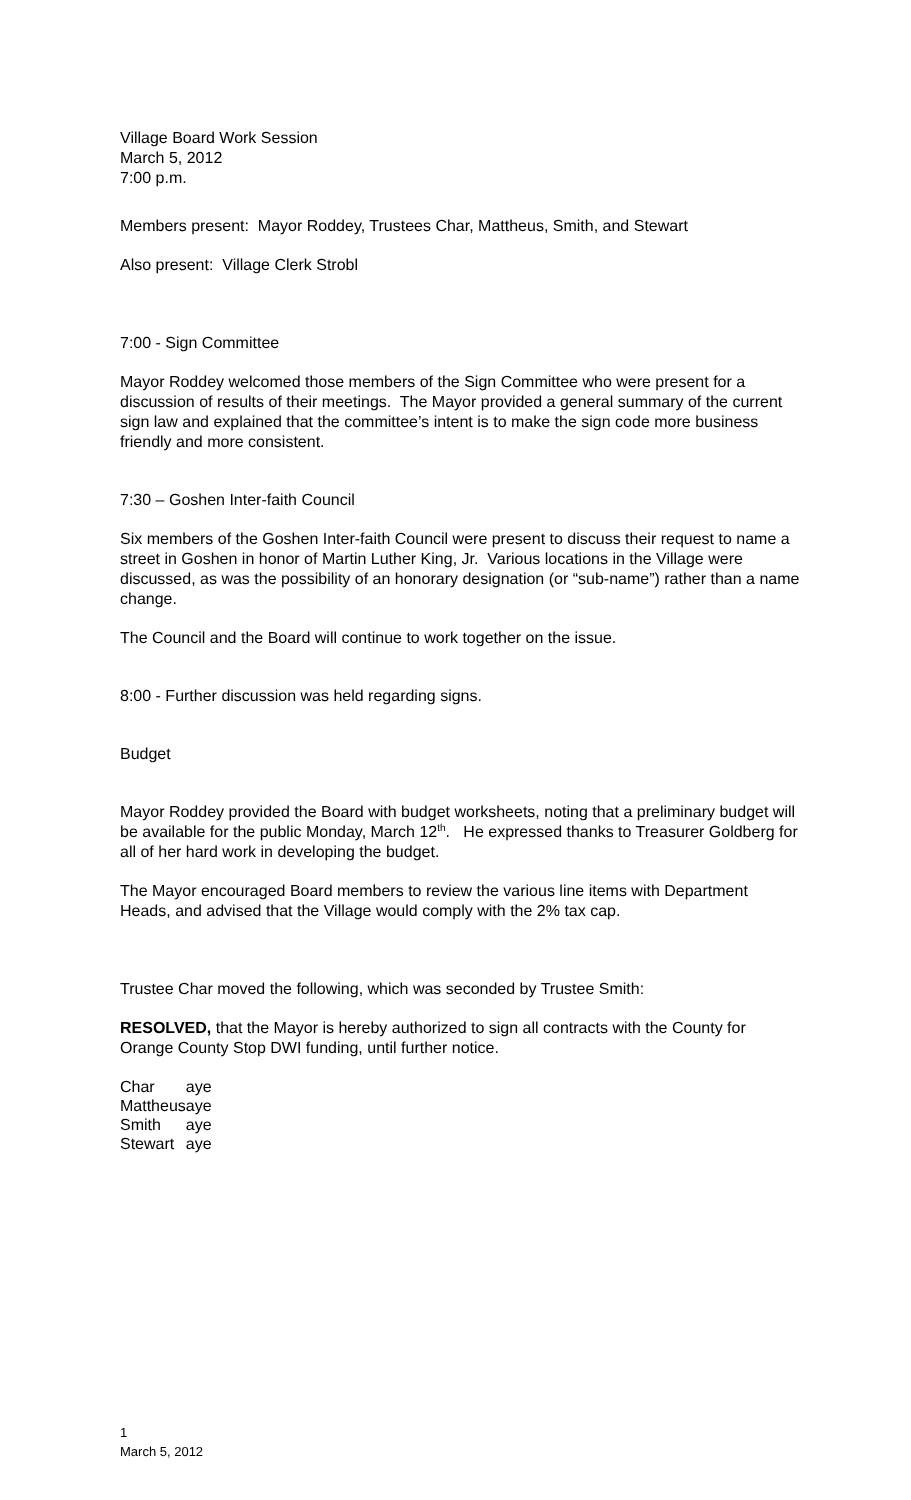Village Board Work Session
March 5, 2012
7:00 p.m.
Members present: Mayor Roddey, Trustees Char, Mattheus, Smith, and Stewart
Also present: Village Clerk Strobl
7:00 - Sign Committee
Mayor Roddey welcomed those members of the Sign Committee who were present for a discussion of results of their meetings. The Mayor provided a general summary of the current sign law and explained that the committee’s intent is to make the sign code more business friendly and more consistent.
7:30 – Goshen Inter-faith Council
Six members of the Goshen Inter-faith Council were present to discuss their request to name a street in Goshen in honor of Martin Luther King, Jr. Various locations in the Village were discussed, as was the possibility of an honorary designation (or “sub-name”) rather than a name change.
The Council and the Board will continue to work together on the issue.
8:00 - Further discussion was held regarding signs.
Budget
Mayor Roddey provided the Board with budget worksheets, noting that a preliminary budget will be available for the public Monday, March 12<sup>th</sup>. He expressed thanks to Treasurer Goldberg for all of her hard work in developing the budget.
The Mayor encouraged Board members to review the various line items with Department Heads, and advised that the Village would comply with the 2% tax cap.
Trustee Char moved the following, which was seconded by Trustee Smith:
RESOLVED, that the Mayor is hereby authorized to sign all contracts with the County for Orange County Stop DWI funding, until further notice.
| Char | aye |
| Mattheus | aye |
| Smith | aye |
| Stewart | aye |
1
March 5, 2012